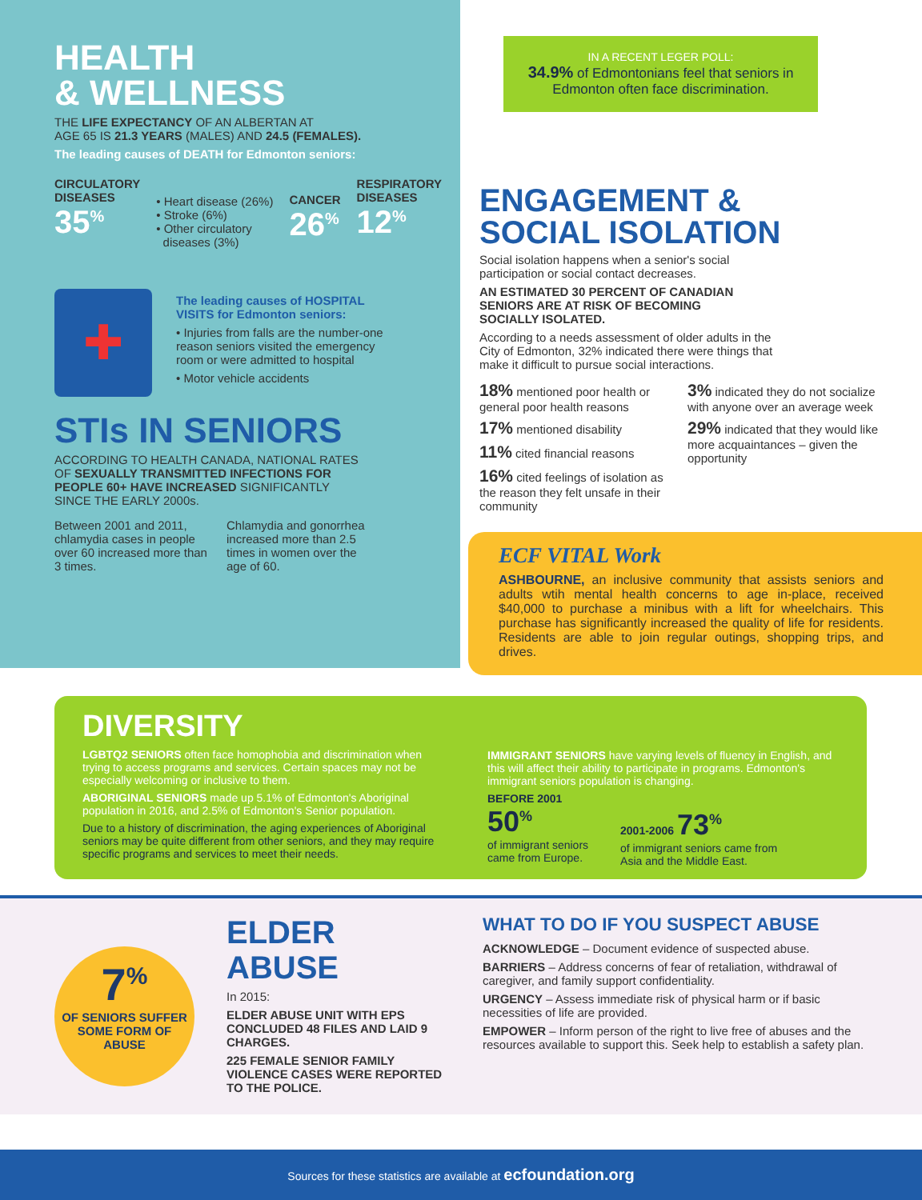HEALTH
& WELLNESS
THE LIFE EXPECTANCY OF AN ALBERTAN AT
AGE 65 IS 21.3 YEARS (MALES) AND 24.5 (FEMALES).
The leading causes of DEATH for Edmonton seniors:
CIRCULATORY
DISEASES
35<sup>%</sup>
• Heart disease (26%)
• Stroke (6%)
• Other circulatory
diseases (3%)
CANCER
26<sup>%</sup>
RESPIRATORY
DISEASES
12<sup>%</sup>
✚
The leading causes of HOSPITAL VISITS for Edmonton seniors:
• Injuries from falls are the number-one reason seniors visited the emergency room or were admitted to hospital
• Motor vehicle accidents
STIs IN SENIORS
ACCORDING TO HEALTH CANADA, NATIONAL RATES OF SEXUALLY TRANSMITTED INFECTIONS FOR PEOPLE 60+ HAVE INCREASED SIGNIFICANTLY SINCE THE EARLY 2000s.
Between 2001 and 2011, chlamydia cases in people over 60 increased more than 3 times.
Chlamydia and gonorrhea increased more than 2.5 times in women over the age of 60.
IN A RECENT LEGER POLL:
34.9% of Edmontonians feel that seniors in Edmonton often face discrimination.
ENGAGEMENT &
SOCIAL ISOLATION
Social isolation happens when a senior's social participation or social contact decreases.
AN ESTIMATED 30 PERCENT OF CANADIAN
SENIORS ARE AT RISK OF BECOMING
SOCIALLY ISOLATED.
According to a needs assessment of older adults in the City of Edmonton, 32% indicated there were things that make it difficult to pursue social interactions.
18% mentioned poor health or general poor health reasons
17% mentioned disability
11% cited financial reasons
16% cited feelings of isolation as the reason they felt unsafe in their community
3% indicated they do not socialize with anyone over an average week
29% indicated that they would like more acquaintances – given the opportunity
ECF VITAL Work
ASHBOURNE, an inclusive community that assists seniors and adults wtih mental health concerns to age in-place, received $40,000 to purchase a minibus with a lift for wheelchairs. This purchase has significantly increased the quality of life for residents. Residents are able to join regular outings, shopping trips, and drives.
DIVERSITY
LGBTQ2 SENIORS often face homophobia and discrimination when trying to access programs and services. Certain spaces may not be especially welcoming or inclusive to them.
ABORIGINAL SENIORS made up 5.1% of Edmonton's Aboriginal population in 2016, and 2.5% of Edmonton's Senior population.
Due to a history of discrimination, the aging experiences of Aboriginal seniors may be quite different from other seniors, and they may require specific programs and services to meet their needs.
IMMIGRANT SENIORS have varying levels of fluency in English, and this will affect their ability to participate in programs. Edmonton's immigrant seniors population is changing.
BEFORE 2001
50<sup>%</sup>
of immigrant seniors
came from Europe.
2001-2006 73<sup>%</sup>
of immigrant seniors came from
Asia and the Middle East.
7<sup>%</sup>
OF SENIORS SUFFER
SOME FORM OF
ABUSE
ELDER ABUSE
In 2015:
ELDER ABUSE UNIT WITH EPS CONCLUDED 48 FILES AND LAID 9 CHARGES.
225 FEMALE SENIOR FAMILY VIOLENCE CASES WERE REPORTED TO THE POLICE.
WHAT TO DO IF YOU SUSPECT ABUSE
ACKNOWLEDGE – Document evidence of suspected abuse.
BARRIERS – Address concerns of fear of retaliation, withdrawal of caregiver, and family support confidentiality.
URGENCY – Assess immediate risk of physical harm or if basic necessities of life are provided.
EMPOWER – Inform person of the right to live free of abuses and the resources available to support this. Seek help to establish a safety plan.
Sources for these statistics are available at ecfoundation.org